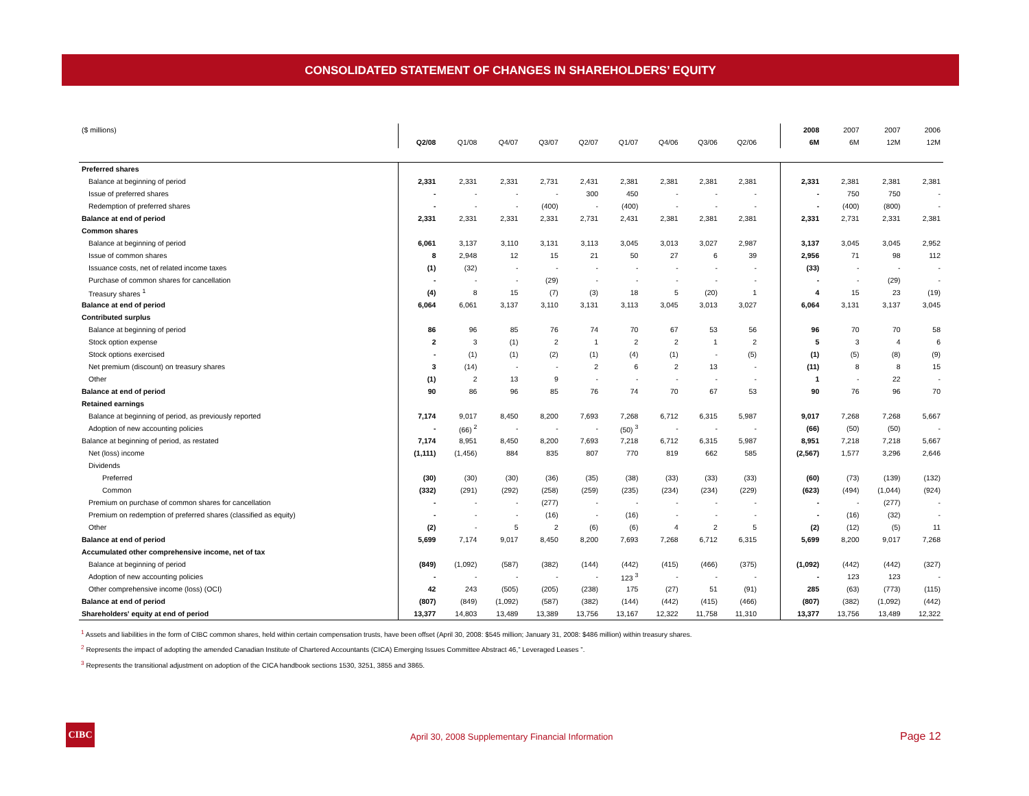CONSOLIDATED STATEMENT OF CHANGES IN SHAREHOLDERS’ EQUITY
| ($ millions) | | | | | | | | | | | 2008 | 2007 | 2007 | 2006 |
| | Q2/08 | Q1/08 | Q4/07 | Q3/07 | Q2/07 | Q1/07 | Q4/06 | Q3/06 | Q2/06 | | 6M | 6M | 12M | 12M |
| Preferred shares | | | | | | | | | | | | | | |
| Balance at beginning of period | 2,331 | 2,331 | 2,331 | 2,731 | 2,431 | 2,381 | 2,381 | 2,381 | 2,381 | | 2,331 | 2,381 | 2,381 | 2,381 |
| Issue of preferred shares | - | - | - | - | 300 | 450 | - | - | - | | - | 750 | 750 | - |
| Redemption of preferred shares | - | - | - | (400) | - | (400) | - | - | - | | - | (400) | (800) | - |
| Balance at end of period | 2,331 | 2,331 | 2,331 | 2,331 | 2,731 | 2,431 | 2,381 | 2,381 | 2,381 | | 2,331 | 2,731 | 2,331 | 2,381 |
| Common shares | | | | | | | | | | | | | | |
| Balance at beginning of period | 6,061 | 3,137 | 3,110 | 3,131 | 3,113 | 3,045 | 3,013 | 3,027 | 2,987 | | 3,137 | 3,045 | 3,045 | 2,952 |
| Issue of common shares | 8 | 2,948 | 12 | 15 | 21 | 50 | 27 | 6 | 39 | | 2,956 | 71 | 98 | 112 |
| Issuance costs, net of related income taxes | (1) | (32) | - | - | - | - | - | - | - | | (33) | - | - | - |
| Purchase of common shares for cancellation | - | - | - | (29) | - | - | - | - | - | | - | - | (29) | - |
| Treasury shares <sup>1</sup> | (4) | 8 | 15 | (7) | (3) | 18 | 5 | (20) | 1 | | 4 | 15 | 23 | (19) |
| Balance at end of period | 6,064 | 6,061 | 3,137 | 3,110 | 3,131 | 3,113 | 3,045 | 3,013 | 3,027 | | 6,064 | 3,131 | 3,137 | 3,045 |
| Contributed surplus | | | | | | | | | | | | | | |
| Balance at beginning of period | 86 | 96 | 85 | 76 | 74 | 70 | 67 | 53 | 56 | | 96 | 70 | 70 | 58 |
| Stock option expense | 2 | 3 | (1) | 2 | 1 | 2 | 2 | 1 | 2 | | 5 | 3 | 4 | 6 |
| Stock options exercised | - | (1) | (1) | (2) | (1) | (4) | (1) | - | (5) | | (1) | (5) | (8) | (9) |
| Net premium (discount) on treasury shares | 3 | (14) | - | - | 2 | 6 | 2 | 13 | - | | (11) | 8 | 8 | 15 |
| Other | (1) | 2 | 13 | 9 | - | - | - | - | - | | 1 | - | 22 | - |
| Balance at end of period | 90 | 86 | 96 | 85 | 76 | 74 | 70 | 67 | 53 | | 90 | 76 | 96 | 70 |
| Retained earnings | | | | | | | | | | | | | | |
| Balance at beginning of period, as previously reported | 7,174 | 9,017 | 8,450 | 8,200 | 7,693 | 7,268 | 6,712 | 6,315 | 5,987 | | 9,017 | 7,268 | 7,268 | 5,667 |
| Adoption of new accounting policies | - | (66) <sup>2</sup> | - | - | - | (50) <sup>3</sup> | - | - | - | | (66) | (50) | (50) | - |
| Balance at beginning of period, as restated | 7,174 | 8,951 | 8,450 | 8,200 | 7,693 | 7,218 | 6,712 | 6,315 | 5,987 | | 8,951 | 7,218 | 7,218 | 5,667 |
| Net (loss) income | (1,111) | (1,456) | 884 | 835 | 807 | 770 | 819 | 662 | 585 | | (2,567) | 1,577 | 3,296 | 2,646 |
| Dividends | | | | | | | | | | | | | | |
| Preferred | (30) | (30) | (30) | (36) | (35) | (38) | (33) | (33) | (33) | | (60) | (73) | (139) | (132) |
| Common | (332) | (291) | (292) | (258) | (259) | (235) | (234) | (234) | (229) | | (623) | (494) | (1,044) | (924) |
| Premium on purchase of common shares for cancellation | - | - | - | (277) | - | - | - | - | - | | - | - | (277) | - |
| Premium on redemption of preferred shares (classified as equity) | - | - | - | (16) | - | (16) | - | - | - | | - | (16) | (32) | - |
| Other | (2) | - | 5 | 2 | (6) | (6) | 4 | 2 | 5 | | (2) | (12) | (5) | 11 |
| Balance at end of period | 5,699 | 7,174 | 9,017 | 8,450 | 8,200 | 7,693 | 7,268 | 6,712 | 6,315 | | 5,699 | 8,200 | 9,017 | 7,268 |
| Accumulated other comprehensive income, net of tax | | | | | | | | | | | | | | |
| Balance at beginning of period | (849) | (1,092) | (587) | (382) | (144) | (442) | (415) | (466) | (375) | | (1,092) | (442) | (442) | (327) |
| Adoption of new accounting policies | - | - | - | - | - | 123 <sup>3</sup> | - | - | - | | - | 123 | 123 | - |
| Other comprehensive income (loss) (OCI) | 42 | 243 | (505) | (205) | (238) | 175 | (27) | 51 | (91) | | 285 | (63) | (773) | (115) |
| Balance at end of period | (807) | (849) | (1,092) | (587) | (382) | (144) | (442) | (415) | (466) | | (807) | (382) | (1,092) | (442) |
| Shareholders' equity at end of period | 13,377 | 14,803 | 13,489 | 13,389 | 13,756 | 13,167 | 12,322 | 11,758 | 11,310 | | 13,377 | 13,756 | 13,489 | 12,322 |
<sup>1</sup> Assets and liabilities in the form of CIBC common shares, held within certain compensation trusts, have been offset (April 30, 2008: $545 million; January 31, 2008: $486 million) within treasury shares.
<sup>2</sup> Represents the impact of adopting the amended Canadian Institute of Chartered Accountants (CICA) Emerging Issues Committee Abstract 46,” Leveraged Leases ”.
<sup>3</sup> Represents the transitional adjustment on adoption of the CICA handbook sections 1530, 3251, 3855 and 3865.
CIBC
April 30, 2008 Supplementary Financial Information
Page 12